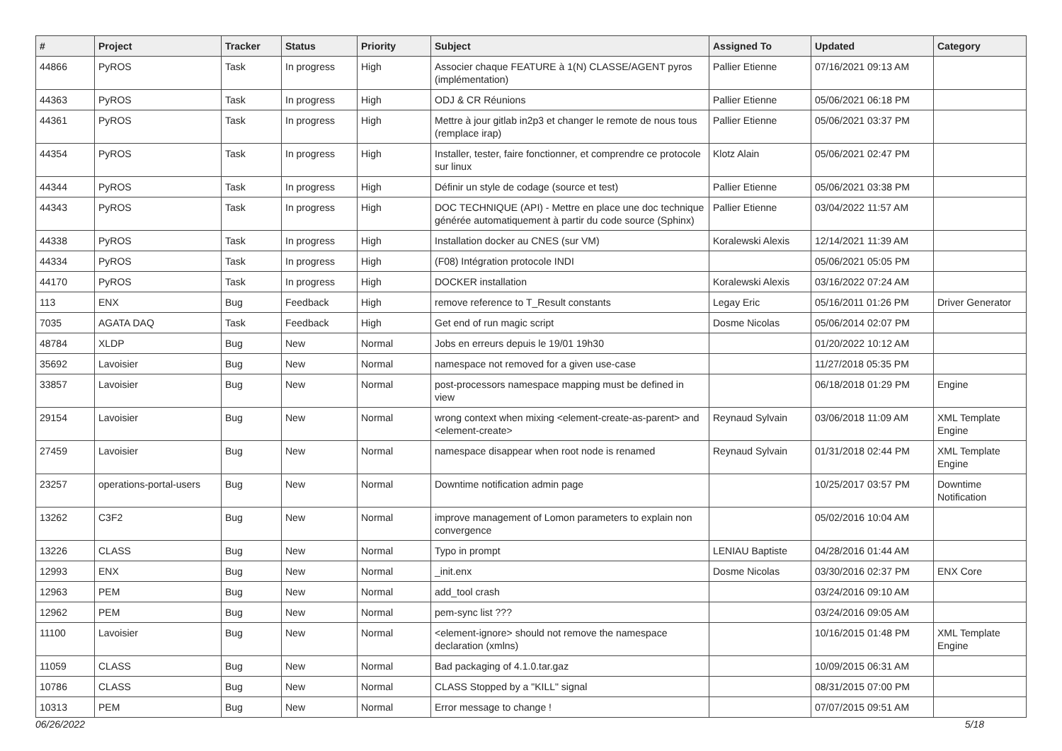| # | Project | Tracker | Status | Priority | Subject | Assigned To | Updated | Category |
| --- | --- | --- | --- | --- | --- | --- | --- | --- |
| 44866 | PyROS | Task | In progress | High | Associer chaque FEATURE à 1(N) CLASSE/AGENT pyros (implémentation) | Pallier Etienne | 07/16/2021 09:13 AM | |
| 44363 | PyROS | Task | In progress | High | ODJ & CR Réunions | Pallier Etienne | 05/06/2021 06:18 PM | |
| 44361 | PyROS | Task | In progress | High | Mettre à jour gitlab in2p3 et changer le remote de nous tous (remplace irap) | Pallier Etienne | 05/06/2021 03:37 PM | |
| 44354 | PyROS | Task | In progress | High | Installer, tester, faire fonctionner, et comprendre ce protocole sur linux | Klotz Alain | 05/06/2021 02:47 PM | |
| 44344 | PyROS | Task | In progress | High | Définir un style de codage (source et test) | Pallier Etienne | 05/06/2021 03:38 PM | |
| 44343 | PyROS | Task | In progress | High | DOC TECHNIQUE (API) - Mettre en place une doc technique générée automatiquement à partir du code source (Sphinx) | Pallier Etienne | 03/04/2022 11:57 AM | |
| 44338 | PyROS | Task | In progress | High | Installation docker au CNES (sur VM) | Koralewski Alexis | 12/14/2021 11:39 AM | |
| 44334 | PyROS | Task | In progress | High | (F08) Intégration protocole INDI | | 05/06/2021 05:05 PM | |
| 44170 | PyROS | Task | In progress | High | DOCKER installation | Koralewski Alexis | 03/16/2022 07:24 AM | |
| 113 | ENX | Bug | Feedback | High | remove reference to T_Result constants | Legay Eric | 05/16/2011 01:26 PM | Driver Generator |
| 7035 | AGATA DAQ | Task | Feedback | High | Get end of run magic script | Dosme Nicolas | 05/06/2014 02:07 PM | |
| 48784 | XLDP | Bug | New | Normal | Jobs en erreurs depuis le 19/01 19h30 | | 01/20/2022 10:12 AM | |
| 35692 | Lavoisier | Bug | New | Normal | namespace not removed for a given use-case | | 11/27/2018 05:35 PM | |
| 33857 | Lavoisier | Bug | New | Normal | post-processors namespace mapping must be defined in view | | 06/18/2018 01:29 PM | Engine |
| 29154 | Lavoisier | Bug | New | Normal | wrong context when mixing <element-create-as-parent> and <element-create> | Reynaud Sylvain | 03/06/2018 11:09 AM | XML Template Engine |
| 27459 | Lavoisier | Bug | New | Normal | namespace disappear when root node is renamed | Reynaud Sylvain | 01/31/2018 02:44 PM | XML Template Engine |
| 23257 | operations-portal-users | Bug | New | Normal | Downtime notification admin page | | 10/25/2017 03:57 PM | Downtime Notification |
| 13262 | C3F2 | Bug | New | Normal | improve management of Lomon parameters to explain non convergence | | 05/02/2016 10:04 AM | |
| 13226 | CLASS | Bug | New | Normal | Typo in prompt | LENIAU Baptiste | 04/28/2016 01:44 AM | |
| 12993 | ENX | Bug | New | Normal | _init.enx | Dosme Nicolas | 03/30/2016 02:37 PM | ENX Core |
| 12963 | PEM | Bug | New | Normal | add_tool crash | | 03/24/2016 09:10 AM | |
| 12962 | PEM | Bug | New | Normal | pem-sync list ??? | | 03/24/2016 09:05 AM | |
| 11100 | Lavoisier | Bug | New | Normal | <element-ignore> should not remove the namespace declaration (xmlns) | | 10/16/2015 01:48 PM | XML Template Engine |
| 11059 | CLASS | Bug | New | Normal | Bad packaging of 4.1.0.tar.gaz | | 10/09/2015 06:31 AM | |
| 10786 | CLASS | Bug | New | Normal | CLASS Stopped by a "KILL" signal | | 08/31/2015 07:00 PM | |
| 10313 | PEM | Bug | New | Normal | Error message to change ! | | 07/07/2015 09:51 AM | |
06/26/2022 5/18